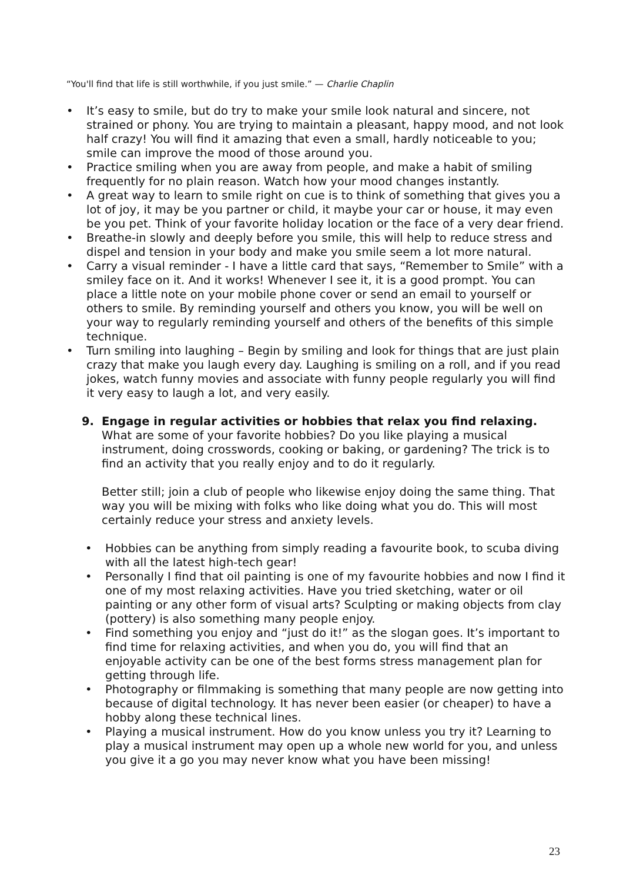“You'll find that life is still worthwhile, if you just smile.” — Charlie Chaplin
• It’s easy to smile, but do try to make your smile look natural and sincere, not strained or phony. You are trying to maintain a pleasant, happy mood, and not look half crazy! You will find it amazing that even a small, hardly noticeable to you; smile can improve the mood of those around you.
• Practice smiling when you are away from people, and make a habit of smiling frequently for no plain reason. Watch how your mood changes instantly.
• A great way to learn to smile right on cue is to think of something that gives you a lot of joy, it may be you partner or child, it maybe your car or house, it may even be you pet. Think of your favorite holiday location or the face of a very dear friend.
• Breathe-in slowly and deeply before you smile, this will help to reduce stress and dispel and tension in your body and make you smile seem a lot more natural.
• Carry a visual reminder - I have a little card that says, “Remember to Smile” with a smiley face on it. And it works! Whenever I see it, it is a good prompt. You can place a little note on your mobile phone cover or send an email to yourself or others to smile. By reminding yourself and others you know, you will be well on your way to regularly reminding yourself and others of the benefits of this simple technique.
• Turn smiling into laughing – Begin by smiling and look for things that are just plain crazy that make you laugh every day. Laughing is smiling on a roll, and if you read jokes, watch funny movies and associate with funny people regularly you will find it very easy to laugh a lot, and very easily.
9. Engage in regular activities or hobbies that relax you find relaxing.
What are some of your favorite hobbies? Do you like playing a musical instrument, doing crosswords, cooking or baking, or gardening? The trick is to find an activity that you really enjoy and to do it regularly.
Better still; join a club of people who likewise enjoy doing the same thing. That way you will be mixing with folks who like doing what you do. This will most certainly reduce your stress and anxiety levels.
• Hobbies can be anything from simply reading a favourite book, to scuba diving with all the latest high-tech gear!
• Personally I find that oil painting is one of my favourite hobbies and now I find it one of my most relaxing activities. Have you tried sketching, water or oil painting or any other form of visual arts? Sculpting or making objects from clay (pottery) is also something many people enjoy.
• Find something you enjoy and “just do it!” as the slogan goes. It’s important to find time for relaxing activities, and when you do, you will find that an enjoyable activity can be one of the best forms stress management plan for getting through life.
• Photography or filmmaking is something that many people are now getting into because of digital technology. It has never been easier (or cheaper) to have a hobby along these technical lines.
• Playing a musical instrument. How do you know unless you try it? Learning to play a musical instrument may open up a whole new world for you, and unless you give it a go you may never know what you have been missing!
23